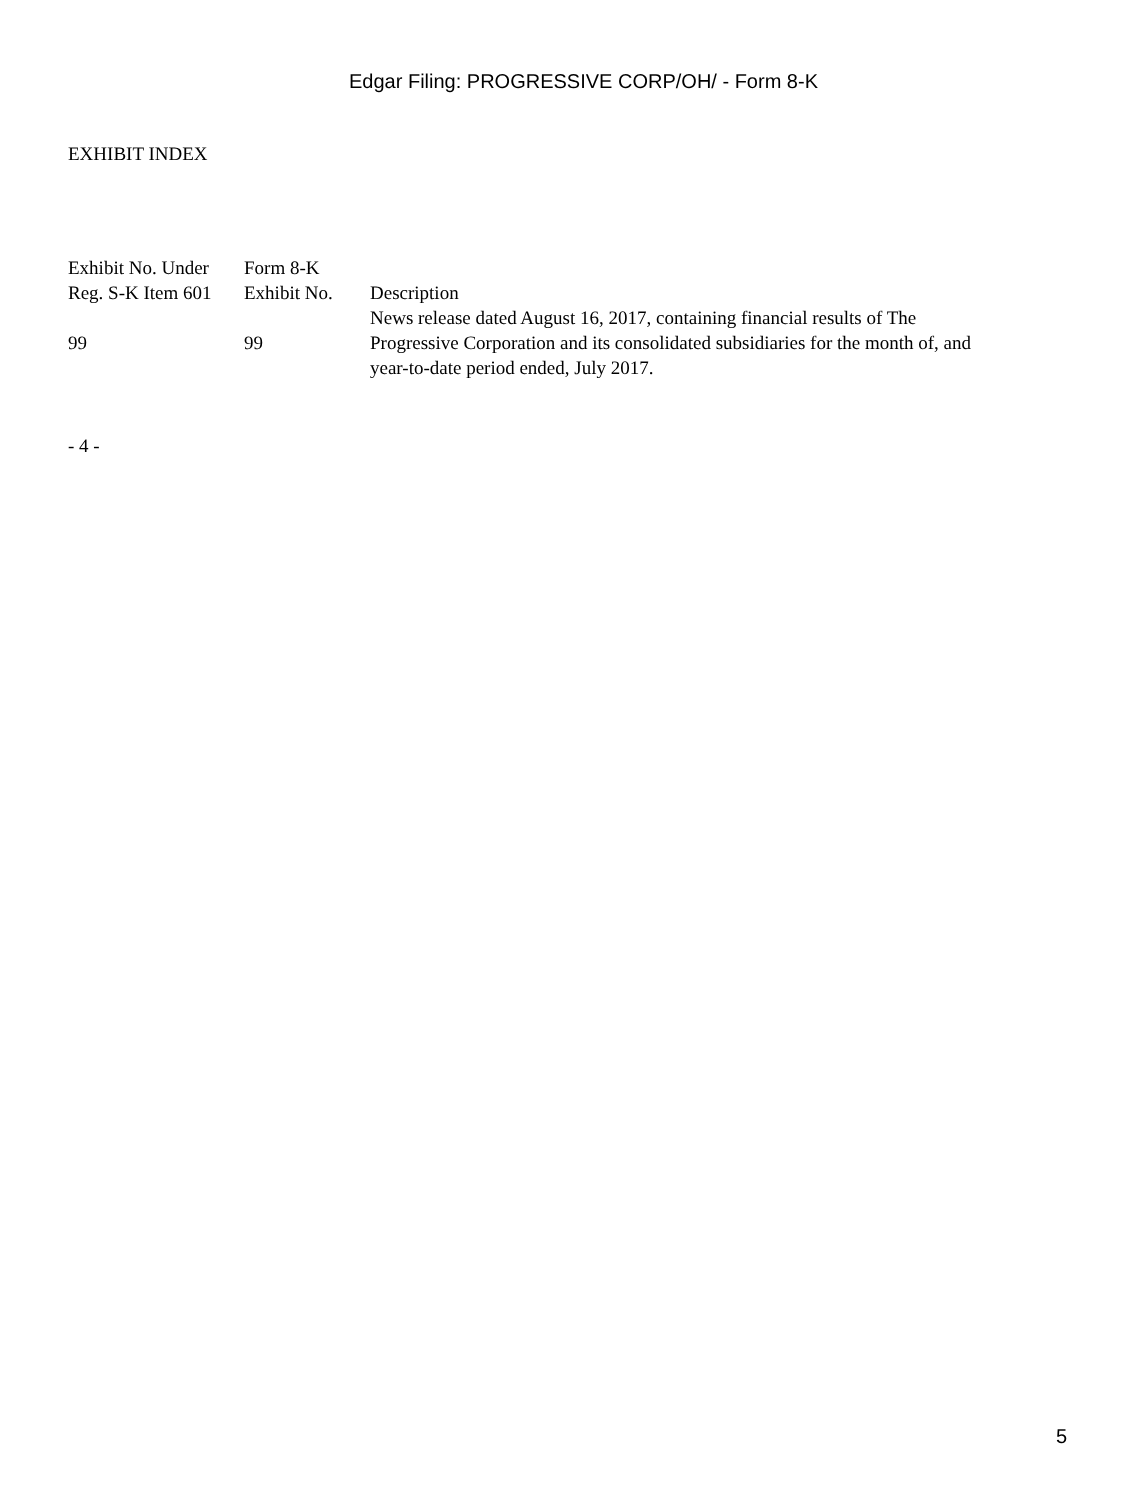Edgar Filing: PROGRESSIVE CORP/OH/ - Form 8-K
EXHIBIT INDEX
| Exhibit No. Under Reg. S-K Item 601 | Form 8-K Exhibit No. | Description |
| --- | --- | --- |
| 99 | 99 | News release dated August 16, 2017, containing financial results of The Progressive Corporation and its consolidated subsidiaries for the month of, and year-to-date period ended, July 2017. |
- 4 -
5